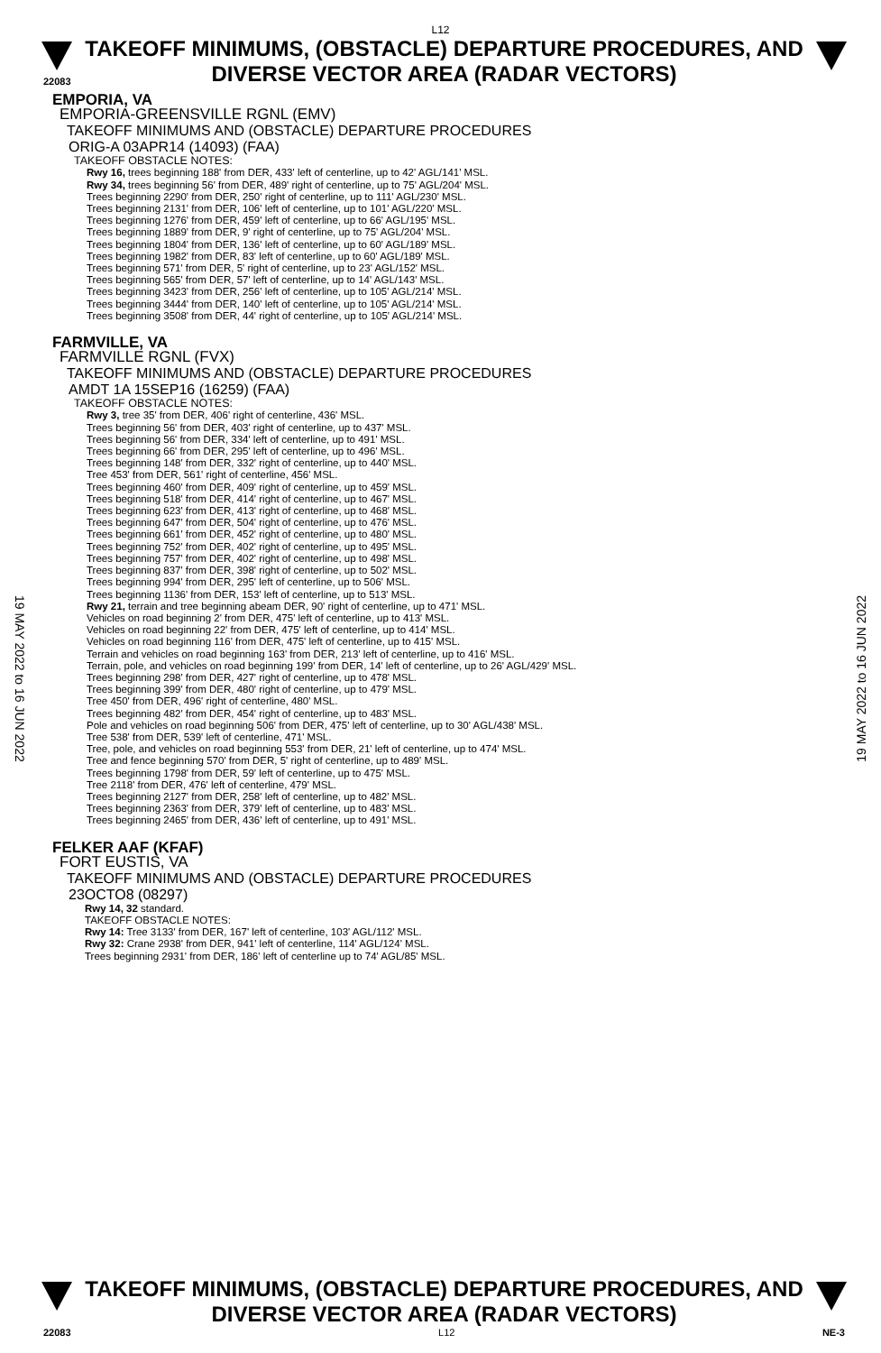L12
TAKEOFF MINIMUMS, (OBSTACLE) DEPARTURE PROCEDURES, AND
DIVERSE VECTOR AREA (RADAR VECTORS)
22083
EMPORIA, VA
EMPORIA-GREENSVILLE RGNL (EMV)
TAKEOFF MINIMUMS AND (OBSTACLE) DEPARTURE PROCEDURES
ORIG-A 03APR14 (14093) (FAA)
TAKEOFF OBSTACLE NOTES:
Rwy 16, trees beginning 188' from DER, 433' left of centerline, up to 42' AGL/141' MSL.
Rwy 34, trees beginning 56' from DER, 489' right of centerline, up to 75' AGL/204' MSL.
Trees beginning 2290' from DER, 250' right of centerline, up to 111' AGL/230' MSL.
Trees beginning 2131' from DER, 106' left of centerline, up to 101' AGL/220' MSL.
Trees beginning 1276' from DER, 459' left of centerline, up to 66' AGL/195' MSL.
Trees beginning 1889' from DER, 9' right of centerline, up to 75' AGL/204' MSL.
Trees beginning 1804' from DER, 136' left of centerline, up to 60' AGL/189' MSL.
Trees beginning 1982' from DER, 83' left of centerline, up to 60' AGL/189' MSL.
Trees beginning 571' from DER, 5' right of centerline, up to 23' AGL/152' MSL.
Trees beginning 565' from DER, 57' left of centerline, up to 14' AGL/143' MSL.
Trees beginning 3423' from DER, 256' left of centerline, up to 105' AGL/214' MSL.
Trees beginning 3444' from DER, 140' left of centerline, up to 105' AGL/214' MSL.
Trees beginning 3508' from DER, 44' right of centerline, up to 105' AGL/214' MSL.
FARMVILLE, VA
FARMVILLE RGNL (FVX)
TAKEOFF MINIMUMS AND (OBSTACLE) DEPARTURE PROCEDURES
AMDT 1A 15SEP16 (16259) (FAA)
TAKEOFF OBSTACLE NOTES:
Rwy 3, tree 35' from DER, 406' right of centerline, 436' MSL.
Trees beginning 56' from DER, 403' right of centerline, up to 437' MSL.
Trees beginning 56' from DER, 334' left of centerline, up to 491' MSL.
Trees beginning 66' from DER, 295' left of centerline, up to 496' MSL.
Trees beginning 148' from DER, 332' right of centerline, up to 440' MSL.
Tree 453' from DER, 561' right of centerline, 456' MSL.
Trees beginning 460' from DER, 409' right of centerline, up to 459' MSL.
Trees beginning 518' from DER, 414' right of centerline, up to 467' MSL.
Trees beginning 623' from DER, 413' right of centerline, up to 468' MSL.
Trees beginning 647' from DER, 504' right of centerline, up to 476' MSL.
Trees beginning 661' from DER, 452' right of centerline, up to 480' MSL.
Trees beginning 752' from DER, 402' right of centerline, up to 495' MSL.
Trees beginning 757' from DER, 402' right of centerline, up to 498' MSL.
Trees beginning 837' from DER, 398' right of centerline, up to 502' MSL.
Trees beginning 994' from DER, 295' left of centerline, up to 506' MSL.
Trees beginning 1136' from DER, 153' left of centerline, up to 513' MSL.
Rwy 21, terrain and tree beginning abeam DER, 90' right of centerline, up to 471' MSL.
Vehicles on road beginning 2' from DER, 475' left of centerline, up to 413' MSL.
Vehicles on road beginning 22' from DER, 475' left of centerline, up to 414' MSL.
Vehicles on road beginning 116' from DER, 475' left of centerline, up to 415' MSL.
Terrain and vehicles on road beginning 163' from DER, 213' left of centerline, up to 416' MSL.
Terrain, pole, and vehicles on road beginning 199' from DER, 14' left of centerline, up to 26' AGL/429' MSL.
Trees beginning 298' from DER, 427' right of centerline, up to 478' MSL.
Trees beginning 399' from DER, 480' right of centerline, up to 479' MSL.
Tree 450' from DER, 496' right of centerline, 480' MSL.
Trees beginning 482' from DER, 454' right of centerline, up to 483' MSL.
Pole and vehicles on road beginning 506' from DER, 475' left of centerline, up to 30' AGL/438' MSL.
Tree 538' from DER, 539' left of centerline, 471' MSL.
Tree, pole, and vehicles on road beginning 553' from DER, 21' left of centerline, up to 474' MSL.
Tree and fence beginning 570' from DER, 5' right of centerline, up to 489' MSL.
Trees beginning 1798' from DER, 59' left of centerline, up to 475' MSL.
Tree 2118' from DER, 476' left of centerline, 479' MSL.
Trees beginning 2127' from DER, 258' left of centerline, up to 482' MSL.
Trees beginning 2363' from DER, 379' left of centerline, up to 483' MSL.
Trees beginning 2465' from DER, 436' left of centerline, up to 491' MSL.
FELKER AAF (KFAF)
FORT EUSTIS, VA
TAKEOFF MINIMUMS AND (OBSTACLE) DEPARTURE PROCEDURES
23OCTO8 (08297)
Rwy 14, 32 standard.
TAKEOFF OBSTACLE NOTES:
Rwy 14: Tree 3133' from DER, 167' left of centerline, 103' AGL/112' MSL.
Rwy 32: Crane 2938' from DER, 941' left of centerline, 114' AGL/124' MSL.
Trees beginning 2931' from DER, 186' left of centerline up to 74' AGL/85' MSL.
19 MAY 2022 to 16 JUN 2022
19 MAY 2022 to 16 JUN 2022
TAKEOFF MINIMUMS, (OBSTACLE) DEPARTURE PROCEDURES, AND
DIVERSE VECTOR AREA (RADAR VECTORS)
22083 L12 NE-3